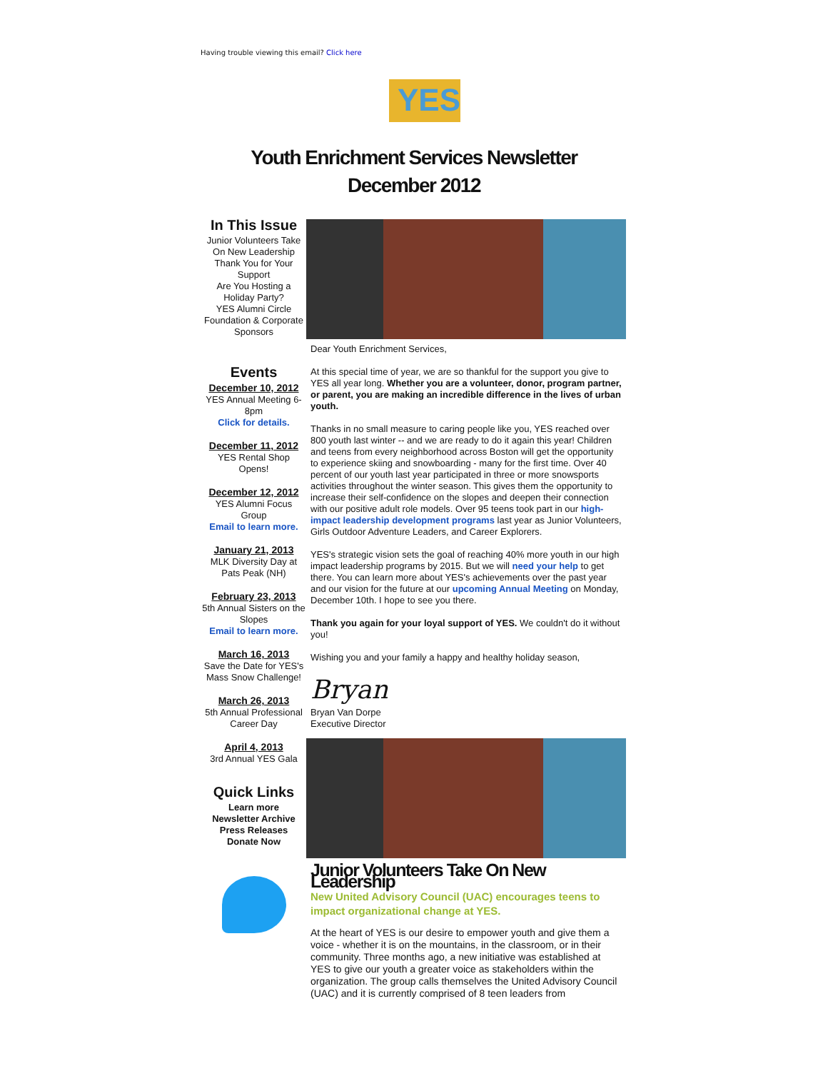Having trouble viewing this email? Click here
YES
Youth Enrichment Services Newsletter
December 2012
In This Issue
Junior Volunteers Take On New Leadership
Thank You for Your Support
Are You Hosting a Holiday Party?
YES Alumni Circle
Foundation & Corporate Sponsors
Events
December 10, 2012
YES Annual Meeting 6-8pm
Click for details.
December 11, 2012
YES Rental Shop Opens!
December 12, 2012
YES Alumni Focus Group
Email to learn more.
January 21, 2013
MLK Diversity Day at Pats Peak (NH)
February 23, 2013
5th Annual Sisters on the Slopes
Email to learn more.
March 16, 2013
Save the Date for YES's Mass Snow Challenge!
March 26, 2013
5th Annual Professional Career Day
April 4, 2013
3rd Annual YES Gala
Quick Links
Learn more
Newsletter Archive
Press Releases
Donate Now
Dear Youth Enrichment Services,
At this special time of year, we are so thankful for the support you give to YES all year long. Whether you are a volunteer, donor, program partner, or parent, you are making an incredible difference in the lives of urban youth.
Thanks in no small measure to caring people like you, YES reached over 800 youth last winter -- and we are ready to do it again this year! Children and teens from every neighborhood across Boston will get the opportunity to experience skiing and snowboarding - many for the first time. Over 40 percent of our youth last year participated in three or more snowsports activities throughout the winter season. This gives them the opportunity to increase their self-confidence on the slopes and deepen their connection with our positive adult role models. Over 95 teens took part in our high-impact leadership development programs last year as Junior Volunteers, Girls Outdoor Adventure Leaders, and Career Explorers.
YES's strategic vision sets the goal of reaching 40% more youth in our high impact leadership programs by 2015. But we will need your help to get there. You can learn more about YES's achievements over the past year and our vision for the future at our upcoming Annual Meeting on Monday, December 10th. I hope to see you there.
Thank you again for your loyal support of YES. We couldn't do it without you!
Wishing you and your family a happy and healthy holiday season,
Bryan
Bryan Van Dorpe
Executive Director
Junior Volunteers Take On New Leadership
New United Advisory Council (UAC) encourages teens to impact organizational change at YES.
At the heart of YES is our desire to empower youth and give them a voice - whether it is on the mountains, in the classroom, or in their community. Three months ago, a new initiative was established at YES to give our youth a greater voice as stakeholders within the organization. The group calls themselves the United Advisory Council (UAC) and it is currently comprised of 8 teen leaders from